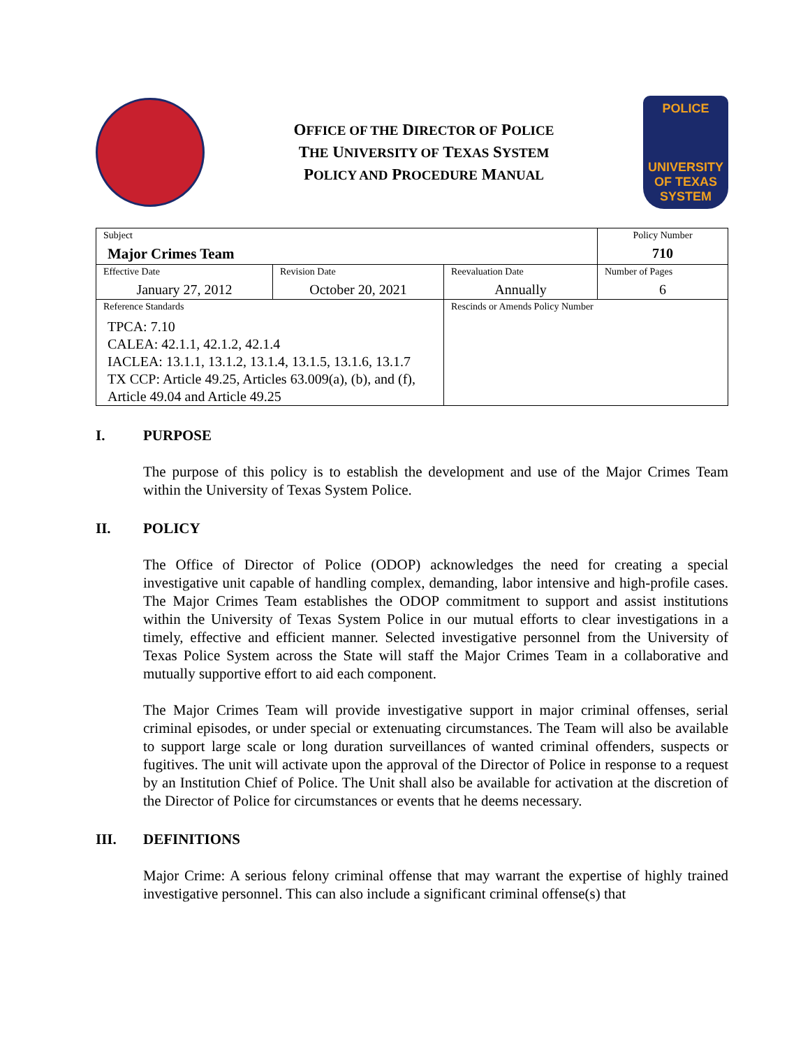OFFICE OF THE DIRECTOR OF POLICE
THE UNIVERSITY OF TEXAS SYSTEM
POLICY AND PROCEDURE MANUAL
POLICE
UNIVERSITY OF TEXAS SYSTEM
| Subject Major Crimes Team | | | Policy Number 710 |
| Effective Date January 27, 2012 | Revision Date October 20, 2021 | Reevaluation Date Annually | Number of Pages 6 |
| Reference Standards TPCA: 7.10 CALEA: 42.1.1, 42.1.2, 42.1.4 IACLEA: 13.1.1, 13.1.2, 13.1.4, 13.1.5, 13.1.6, 13.1.7 TX CCP: Article 49.25, Articles 63.009(a), (b), and (f), Article 49.04 and Article 49.25 | | Rescinds or Amends Policy Number | |
I. PURPOSE
The purpose of this policy is to establish the development and use of the Major Crimes Team within the University of Texas System Police.
II. POLICY
The Office of Director of Police (ODOP) acknowledges the need for creating a special investigative unit capable of handling complex, demanding, labor intensive and high-profile cases. The Major Crimes Team establishes the ODOP commitment to support and assist institutions within the University of Texas System Police in our mutual efforts to clear investigations in a timely, effective and efficient manner. Selected investigative personnel from the University of Texas Police System across the State will staff the Major Crimes Team in a collaborative and mutually supportive effort to aid each component.
The Major Crimes Team will provide investigative support in major criminal offenses, serial criminal episodes, or under special or extenuating circumstances. The Team will also be available to support large scale or long duration surveillances of wanted criminal offenders, suspects or fugitives. The unit will activate upon the approval of the Director of Police in response to a request by an Institution Chief of Police. The Unit shall also be available for activation at the discretion of the Director of Police for circumstances or events that he deems necessary.
III. DEFINITIONS
Major Crime: A serious felony criminal offense that may warrant the expertise of highly trained investigative personnel. This can also include a significant criminal offense(s) that